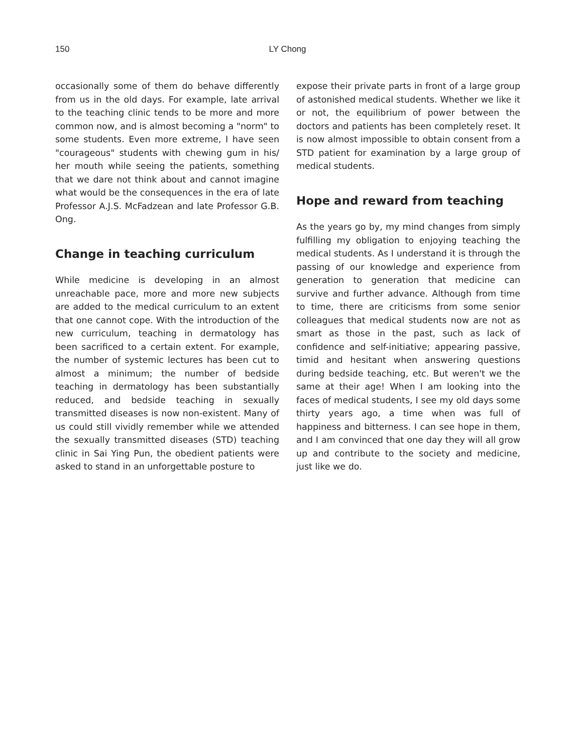150
LY Chong
occasionally some of them do behave differently from us in the old days. For example, late arrival to the teaching clinic tends to be more and more common now, and is almost becoming a "norm" to some students. Even more extreme, I have seen "courageous" students with chewing gum in his/ her mouth while seeing the patients, something that we dare not think about and cannot imagine what would be the consequences in the era of late Professor A.J.S. McFadzean and late Professor G.B. Ong.
Change in teaching curriculum
While medicine is developing in an almost unreachable pace, more and more new subjects are added to the medical curriculum to an extent that one cannot cope. With the introduction of the new curriculum, teaching in dermatology has been sacrificed to a certain extent. For example, the number of systemic lectures has been cut to almost a minimum; the number of bedside teaching in dermatology has been substantially reduced, and bedside teaching in sexually transmitted diseases is now non-existent. Many of us could still vividly remember while we attended the sexually transmitted diseases (STD) teaching clinic in Sai Ying Pun, the obedient patients were asked to stand in an unforgettable posture to
expose their private parts in front of a large group of astonished medical students. Whether we like it or not, the equilibrium of power between the doctors and patients has been completely reset. It is now almost impossible to obtain consent from a STD patient for examination by a large group of medical students.
Hope and reward from teaching
As the years go by, my mind changes from simply fulfilling my obligation to enjoying teaching the medical students. As I understand it is through the passing of our knowledge and experience from generation to generation that medicine can survive and further advance. Although from time to time, there are criticisms from some senior colleagues that medical students now are not as smart as those in the past, such as lack of confidence and self-initiative; appearing passive, timid and hesitant when answering questions during bedside teaching, etc. But weren't we the same at their age! When I am looking into the faces of medical students, I see my old days some thirty years ago, a time when was full of happiness and bitterness. I can see hope in them, and I am convinced that one day they will all grow up and contribute to the society and medicine, just like we do.